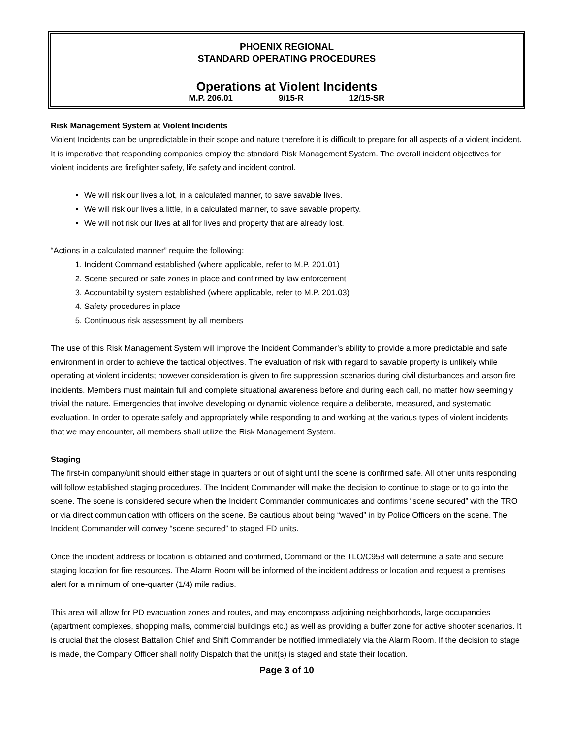PHOENIX REGIONAL
STANDARD OPERATING PROCEDURES
Operations at Violent Incidents
M.P. 206.01 9/15-R 12/15-SR
Risk Management System at Violent Incidents
Violent Incidents can be unpredictable in their scope and nature therefore it is difficult to prepare for all aspects of a violent incident. It is imperative that responding companies employ the standard Risk Management System. The overall incident objectives for violent incidents are firefighter safety, life safety and incident control.
We will risk our lives a lot, in a calculated manner, to save savable lives.
We will risk our lives a little, in a calculated manner, to save savable property.
We will not risk our lives at all for lives and property that are already lost.
“Actions in a calculated manner” require the following:
1. Incident Command established (where applicable, refer to M.P. 201.01)
2. Scene secured or safe zones in place and confirmed by law enforcement
3. Accountability system established (where applicable, refer to M.P. 201.03)
4. Safety procedures in place
5. Continuous risk assessment by all members
The use of this Risk Management System will improve the Incident Commander’s ability to provide a more predictable and safe environment in order to achieve the tactical objectives. The evaluation of risk with regard to savable property is unlikely while operating at violent incidents; however consideration is given to fire suppression scenarios during civil disturbances and arson fire incidents. Members must maintain full and complete situational awareness before and during each call, no matter how seemingly trivial the nature. Emergencies that involve developing or dynamic violence require a deliberate, measured, and systematic evaluation. In order to operate safely and appropriately while responding to and working at the various types of violent incidents that we may encounter, all members shall utilize the Risk Management System.
Staging
The first-in company/unit should either stage in quarters or out of sight until the scene is confirmed safe. All other units responding will follow established staging procedures. The Incident Commander will make the decision to continue to stage or to go into the scene. The scene is considered secure when the Incident Commander communicates and confirms “scene secured” with the TRO or via direct communication with officers on the scene. Be cautious about being “waved” in by Police Officers on the scene. The Incident Commander will convey “scene secured” to staged FD units.
Once the incident address or location is obtained and confirmed, Command or the TLO/C958 will determine a safe and secure staging location for fire resources. The Alarm Room will be informed of the incident address or location and request a premises alert for a minimum of one-quarter (1/4) mile radius.
This area will allow for PD evacuation zones and routes, and may encompass adjoining neighborhoods, large occupancies (apartment complexes, shopping malls, commercial buildings etc.) as well as providing a buffer zone for active shooter scenarios. It is crucial that the closest Battalion Chief and Shift Commander be notified immediately via the Alarm Room. If the decision to stage is made, the Company Officer shall notify Dispatch that the unit(s) is staged and state their location.
Page 3 of 10